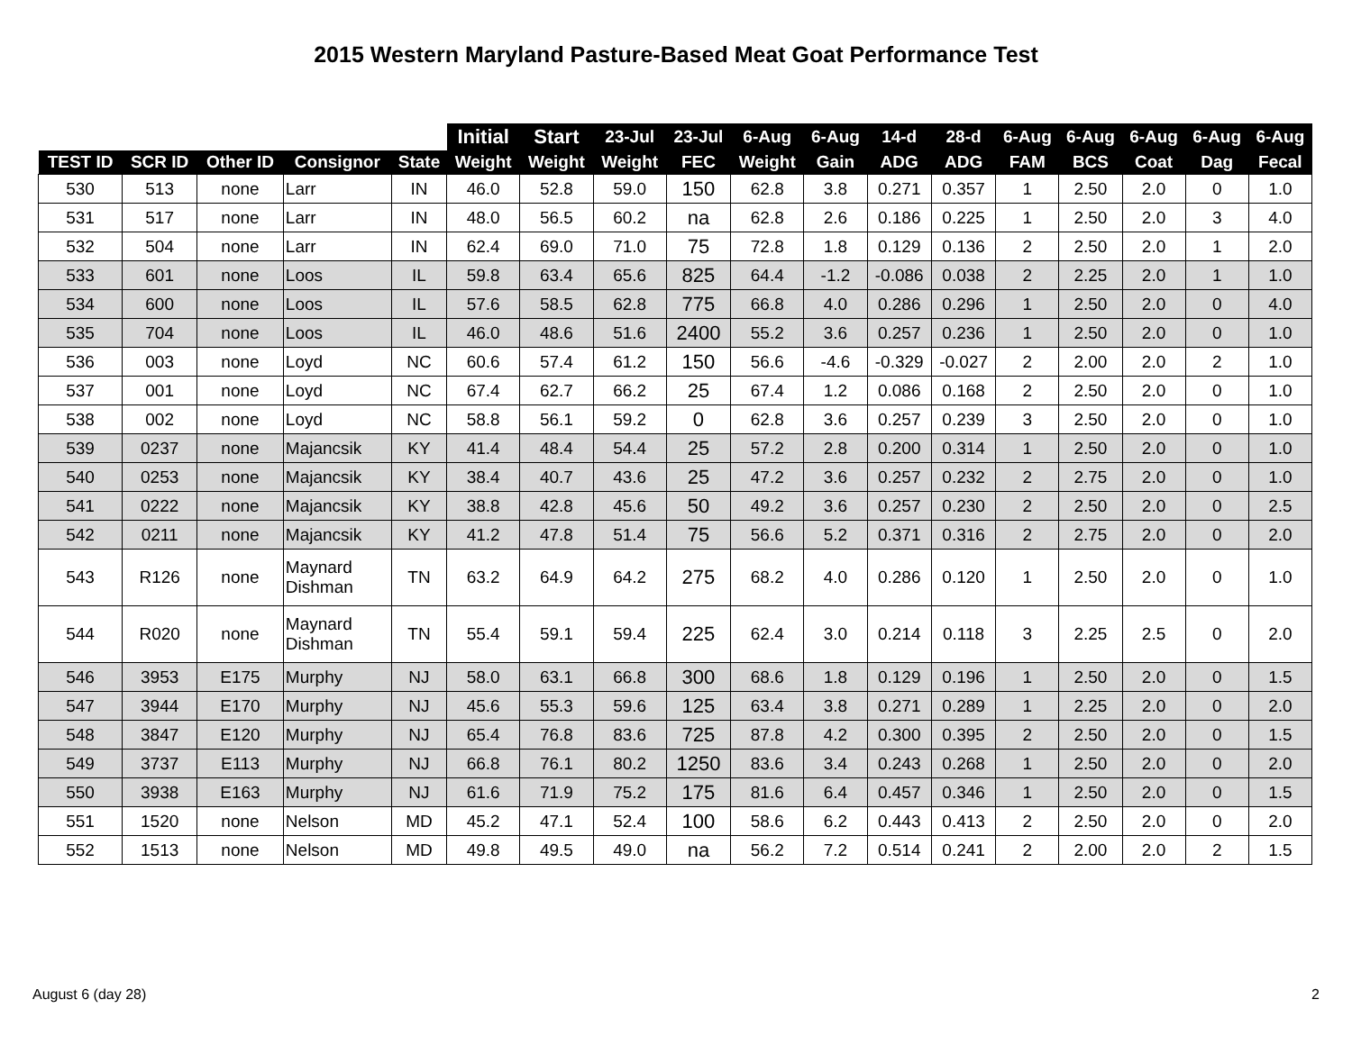2015 Western Maryland Pasture-Based Meat Goat Performance Test
| | | | | | Initial | Start | 23-Jul | 23-Jul | 6-Aug | 6-Aug | 14-d | 28-d | 6-Aug | 6-Aug | 6-Aug | 6-Aug | 6-Aug |
| --- | --- | --- | --- | --- | --- | --- | --- | --- | --- | --- | --- | --- | --- | --- | --- | --- | --- |
| TEST ID | SCR ID | Other ID | Consignor | State | Weight | Weight | Weight | FEC | Weight | Gain | ADG | ADG | FAM | BCS | Coat | Dag | Fecal |
| 530 | 513 | none | Larr | IN | 46.0 | 52.8 | 59.0 | 150 | 62.8 | 3.8 | 0.271 | 0.357 | 1 | 2.50 | 2.0 | 0 | 1.0 |
| 531 | 517 | none | Larr | IN | 48.0 | 56.5 | 60.2 | na | 62.8 | 2.6 | 0.186 | 0.225 | 1 | 2.50 | 2.0 | 3 | 4.0 |
| 532 | 504 | none | Larr | IN | 62.4 | 69.0 | 71.0 | 75 | 72.8 | 1.8 | 0.129 | 0.136 | 2 | 2.50 | 2.0 | 1 | 2.0 |
| 533 | 601 | none | Loos | IL | 59.8 | 63.4 | 65.6 | 825 | 64.4 | -1.2 | -0.086 | 0.038 | 2 | 2.25 | 2.0 | 1 | 1.0 |
| 534 | 600 | none | Loos | IL | 57.6 | 58.5 | 62.8 | 775 | 66.8 | 4.0 | 0.286 | 0.296 | 1 | 2.50 | 2.0 | 0 | 4.0 |
| 535 | 704 | none | Loos | IL | 46.0 | 48.6 | 51.6 | 2400 | 55.2 | 3.6 | 0.257 | 0.236 | 1 | 2.50 | 2.0 | 0 | 1.0 |
| 536 | 003 | none | Loyd | NC | 60.6 | 57.4 | 61.2 | 150 | 56.6 | -4.6 | -0.329 | -0.027 | 2 | 2.00 | 2.0 | 2 | 1.0 |
| 537 | 001 | none | Loyd | NC | 67.4 | 62.7 | 66.2 | 25 | 67.4 | 1.2 | 0.086 | 0.168 | 2 | 2.50 | 2.0 | 0 | 1.0 |
| 538 | 002 | none | Loyd | NC | 58.8 | 56.1 | 59.2 | 0 | 62.8 | 3.6 | 0.257 | 0.239 | 3 | 2.50 | 2.0 | 0 | 1.0 |
| 539 | 0237 | none | Majancsik | KY | 41.4 | 48.4 | 54.4 | 25 | 57.2 | 2.8 | 0.200 | 0.314 | 1 | 2.50 | 2.0 | 0 | 1.0 |
| 540 | 0253 | none | Majancsik | KY | 38.4 | 40.7 | 43.6 | 25 | 47.2 | 3.6 | 0.257 | 0.232 | 2 | 2.75 | 2.0 | 0 | 1.0 |
| 541 | 0222 | none | Majancsik | KY | 38.8 | 42.8 | 45.6 | 50 | 49.2 | 3.6 | 0.257 | 0.230 | 2 | 2.50 | 2.0 | 0 | 2.5 |
| 542 | 0211 | none | Majancsik | KY | 41.2 | 47.8 | 51.4 | 75 | 56.6 | 5.2 | 0.371 | 0.316 | 2 | 2.75 | 2.0 | 0 | 2.0 |
| 543 | R126 | none | Maynard Dishman | TN | 63.2 | 64.9 | 64.2 | 275 | 68.2 | 4.0 | 0.286 | 0.120 | 1 | 2.50 | 2.0 | 0 | 1.0 |
| 544 | R020 | none | Maynard Dishman | TN | 55.4 | 59.1 | 59.4 | 225 | 62.4 | 3.0 | 0.214 | 0.118 | 3 | 2.25 | 2.5 | 0 | 2.0 |
| 546 | 3953 | E175 | Murphy | NJ | 58.0 | 63.1 | 66.8 | 300 | 68.6 | 1.8 | 0.129 | 0.196 | 1 | 2.50 | 2.0 | 0 | 1.5 |
| 547 | 3944 | E170 | Murphy | NJ | 45.6 | 55.3 | 59.6 | 125 | 63.4 | 3.8 | 0.271 | 0.289 | 1 | 2.25 | 2.0 | 0 | 2.0 |
| 548 | 3847 | E120 | Murphy | NJ | 65.4 | 76.8 | 83.6 | 725 | 87.8 | 4.2 | 0.300 | 0.395 | 2 | 2.50 | 2.0 | 0 | 1.5 |
| 549 | 3737 | E113 | Murphy | NJ | 66.8 | 76.1 | 80.2 | 1250 | 83.6 | 3.4 | 0.243 | 0.268 | 1 | 2.50 | 2.0 | 0 | 2.0 |
| 550 | 3938 | E163 | Murphy | NJ | 61.6 | 71.9 | 75.2 | 175 | 81.6 | 6.4 | 0.457 | 0.346 | 1 | 2.50 | 2.0 | 0 | 1.5 |
| 551 | 1520 | none | Nelson | MD | 45.2 | 47.1 | 52.4 | 100 | 58.6 | 6.2 | 0.443 | 0.413 | 2 | 2.50 | 2.0 | 0 | 2.0 |
| 552 | 1513 | none | Nelson | MD | 49.8 | 49.5 | 49.0 | na | 56.2 | 7.2 | 0.514 | 0.241 | 2 | 2.00 | 2.0 | 2 | 1.5 |
August 6 (day 28) 2